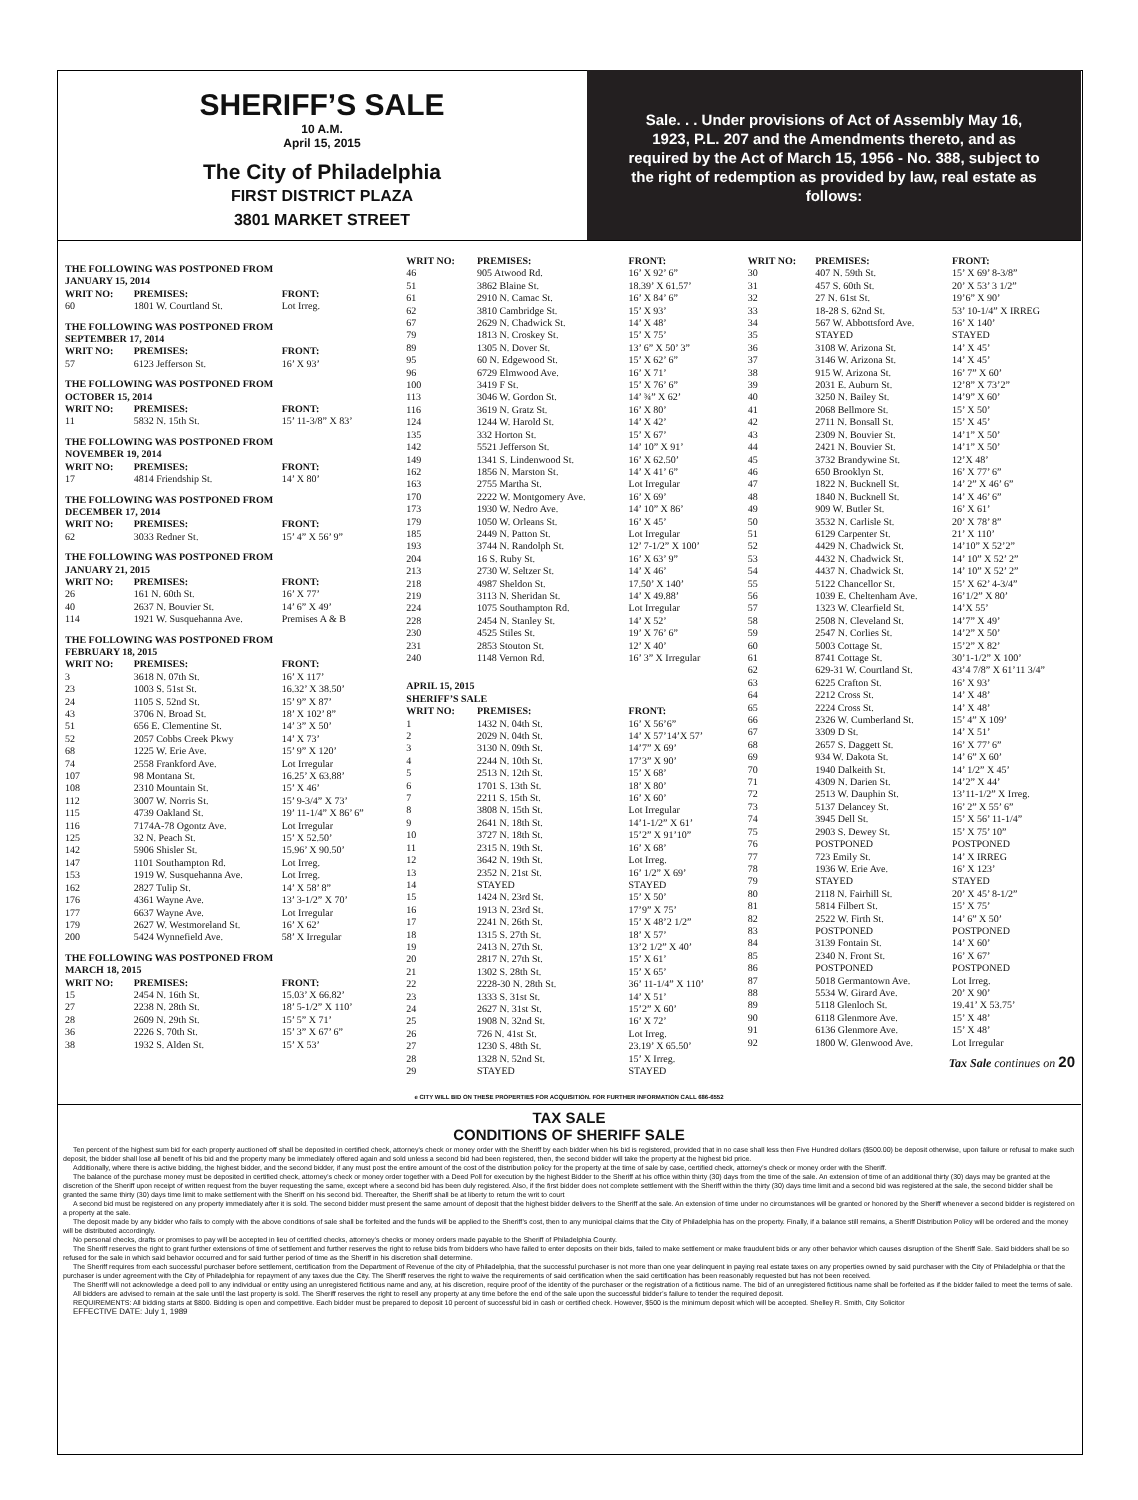SHERIFF’S SALE
10 A.M.
April 15, 2015
The City of Philadelphia
FIRST DISTRICT PLAZA
3801 MARKET STREET
Sale. . . Under provisions of Act of Assembly May 16, 1923, P.L. 207 and the Amendments thereto, and as required by the Act of March 15, 1956 - No. 388, subject to the right of redemption as provided by law, real estate as follows:
| THE FOLLOWING WAS POSTPONED FROM JANUARY 15, 2014 | | |
| WRIT NO: | PREMISES: | FRONT: |
| 60 | 1801 W. Courtland St. | Lot Irreg. |
| THE FOLLOWING WAS POSTPONED FROM SEPTEMBER 17, 2014 | | |
| WRIT NO: | PREMISES: | FRONT: |
| 57 | 6123 Jefferson St. | 16’ X 93’ |
| THE FOLLOWING WAS POSTPONED FROM OCTOBER 15, 2014 | | |
| WRIT NO: | PREMISES: | FRONT: |
| 11 | 5832 N. 15th St. | 15’ 11-3/8” X 83’ |
| THE FOLLOWING WAS POSTPONED FROM NOVEMBER 19, 2014 | | |
| WRIT NO: | PREMISES: | FRONT: |
| 17 | 4814 Friendship St. | 14’ X 80’ |
| THE FOLLOWING WAS POSTPONED FROM DECEMBER 17, 2014 | | |
| WRIT NO: | PREMISES: | FRONT: |
| 62 | 3033 Redner St. | 15’ 4” X 56’ 9” |
| THE FOLLOWING WAS POSTPONED FROM JANUARY 21, 2015 | | |
| WRIT NO: | PREMISES: | FRONT: |
| 26 | 161 N. 60th St. | 16’ X 77’ |
| 40 | 2637 N. Bouvier St. | 14’ 6” X 49’ |
| 114 | 1921 W. Susquehanna Ave. | Premises A & B |
| THE FOLLOWING WAS POSTPONED FROM FEBRUARY 18, 2015 | | |
| WRIT NO: | PREMISES: | FRONT: |
| 3 | 3618 N. 07th St. | 16’ X 117’ |
| 23 | 1003 S. 51st St. | 16.32’ X 38.50’ |
| 24 | 1105 S. 52nd St. | 15’ 9” X 87’ |
| 43 | 3706 N. Broad St. | 18’ X 102’ 8” |
| 51 | 656 E. Clementine St. | 14’ 3” X 50’ |
| 52 | 2057 Cobbs Creek Pkwy | 14’ X 73’ |
| 68 | 1225 W. Erie Ave. | 15’ 9” X 120’ |
| 74 | 2558 Frankford Ave. | Lot Irregular |
| 107 | 98 Montana St. | 16.25’ X 63.88’ |
| 108 | 2310 Mountain St. | 15’ X 46’ |
| 112 | 3007 W. Norris St. | 15’ 9-3/4” X 73’ |
| 115 | 4739 Oakland St. | 19’ 11-1/4” X 86’ 6” |
| 116 | 7174A-78 Ogontz Ave. | Lot Irregular |
| 125 | 32 N. Peach St. | 15’ X 52.50’ |
| 142 | 5906 Shisler St. | 15.96’ X 90.50’ |
| 147 | 1101 Southampton Rd. | Lot Irreg. |
| 153 | 1919 W. Susquehanna Ave. | Lot Irreg. |
| 162 | 2827 Tulip St. | 14’ X 58’ 8” |
| 176 | 4361 Wayne Ave. | 13’ 3-1/2” X 70’ |
| 177 | 6637 Wayne Ave. | Lot Irregular |
| 179 | 2627 W. Westmoreland St. | 16’ X 62’ |
| 200 | 5424 Wynnefield Ave. | 58’ X Irregular |
| THE FOLLOWING WAS POSTPONED FROM MARCH 18, 2015 | | |
| WRIT NO: | PREMISES: | FRONT: |
| 15 | 2454 N. 16th St. | 15.03’ X 66.82’ |
| 27 | 2238 N. 28th St. | 18’ 5-1/2” X 110’ |
| 28 | 2609 N. 29th St. | 15’ 5” X 71’ |
| 36 | 2226 S. 70th St. | 15’ 3” X 67’ 6” |
| 38 | 1932 S. Alden St. | 15’ X 53’ |
| WRIT NO: | PREMISES: | FRONT: |
| --- | --- | --- |
| 46 | 905 Atwood Rd. | 16’ X 92’ 6” |
| 51 | 3862 Blaine St. | 18.39’ X 61.57’ |
| 61 | 2910 N. Camac St. | 16’ X 84’ 6” |
| 62 | 3810 Cambridge St. | 15’ X 93’ |
| 67 | 2629 N. Chadwick St. | 14’ X 48’ |
| 79 | 1813 N. Croskey St. | 15’ X 75’ |
| 89 | 1305 N. Dover St. | 13’ 6” X 50’ 3” |
| 95 | 60 N. Edgewood St. | 15’ X 62’ 6” |
| 96 | 6729 Elmwood Ave. | 16’ X 71’ |
| 100 | 3419 F St. | 15’ X 76’ 6” |
| 113 | 3046 W. Gordon St. | 14’ ¾” X 62’ |
| 116 | 3619 N. Gratz St. | 16’ X 80’ |
| 124 | 1244 W. Harold St. | 14’ X 42’ |
| 135 | 332 Horton St. | 15’ X 67’ |
| 142 | 5521 Jefferson St. | 14’ 10” X 91’ |
| 149 | 1341 S. Lindenwood St. | 16’ X 62.50’ |
| 162 | 1856 N. Marston St. | 14’ X 41’ 6” |
| 163 | 2755 Martha St. | Lot Irregular |
| 170 | 2222 W. Montgomery Ave. | 16’ X 69’ |
| 173 | 1930 W. Nedro Ave. | 14’ 10” X 86’ |
| 179 | 1050 W. Orleans St. | 16’ X 45’ |
| 185 | 2449 N. Patton St. | Lot Irregular |
| 193 | 3744 N. Randolph St. | 12’ 7-1/2” X 100’ |
| 204 | 16 S. Ruby St. | 16’ X 63’ 9” |
| 213 | 2730 W. Seltzer St. | 14’ X 46’ |
| 218 | 4987 Sheldon St. | 17.50’ X 140’ |
| 219 | 3113 N. Sheridan St. | 14’ X 49.88’ |
| 224 | 1075 Southampton Rd. | Lot Irregular |
| 228 | 2454 N. Stanley St. | 14’ X 52’ |
| 230 | 4525 Stiles St. | 19’ X 76’ 6” |
| 231 | 2853 Stouton St. | 12’ X 40’ |
| 240 | 1148 Vernon Rd. | 16’ 3” X Irregular |
| APRIL 15, 2015 SHERIFF’S SALE | | |
| WRIT NO: | PREMISES: | FRONT: |
| 1 | 1432 N. 04th St. | 16’ X 56’6” |
| 2 | 2029 N. 04th St. | 14’ X 57’14’X 57’ |
| 3 | 3130 N. 09th St. | 14’7” X 69’ |
| 4 | 2244 N. 10th St. | 17’3” X 90’ |
| 5 | 2513 N. 12th St. | 15’ X 68’ |
| 6 | 1701 S. 13th St. | 18’ X 80’ |
| 7 | 2211 S. 15th St. | 16’ X 60’ |
| 8 | 3808 N. 15th St. | Lot Irregular |
| 9 | 2641 N. 18th St. | 14’1-1/2” X 61’ |
| 10 | 3727 N. 18th St. | 15’2” X 91’10” |
| 11 | 2315 N. 19th St. | 16’ X 68’ |
| 12 | 3642 N. 19th St. | Lot Irreg. |
| 13 | 2352 N. 21st St. | 16’ 1/2” X 69’ |
| 14 | STAYED | STAYED |
| 15 | 1424 N. 23rd St. | 15’ X 50’ |
| 16 | 1913 N. 23rd St. | 17’9” X 75’ |
| 17 | 2241 N. 26th St. | 15’ X 48’2 1/2” |
| 18 | 1315 S. 27th St. | 18’ X 57’ |
| 19 | 2413 N. 27th St. | 13’2 1/2” X 40’ |
| 20 | 2817 N. 27th St. | 15’ X 61’ |
| 21 | 1302 S. 28th St. | 15’ X 65’ |
| 22 | 2228-30 N. 28th St. | 36’ 11-1/4” X 110’ |
| 23 | 1333 S. 31st St. | 14’ X 51’ |
| 24 | 2627 N. 31st St. | 15’2” X 60’ |
| 25 | 1908 N. 32nd St. | 16’ X 72’ |
| 26 | 726 N. 41st St. | Lot Irreg. |
| 27 | 1230 S. 48th St. | 23.19’ X 65.50’ |
| 28 | 1328 N. 52nd St. | 15’ X Irreg. |
| 29 | STAYED | STAYED |
| WRIT NO: | PREMISES: | FRONT: |
| --- | --- | --- |
| 30 | 407 N. 59th St. | 15’ X 69’ 8-3/8” |
| 31 | 457 S. 60th St. | 20’ X 53’ 3 1/2” |
| 32 | 27 N. 61st St. | 19’6” X 90’ |
| 33 | 18-28 S. 62nd St. | 53’ 10-1/4” X IRREG |
| 34 | 567 W. Abbottsford Ave. | 16’ X 140’ |
| 35 | STAYED | STAYED |
| 36 | 3108 W. Arizona St. | 14’ X 45’ |
| 37 | 3146 W. Arizona St. | 14’ X 45’ |
| 38 | 915 W. Arizona St. | 16’ 7” X 60’ |
| 39 | 2031 E. Auburn St. | 12’8” X 73’2” |
| 40 | 3250 N. Bailey St. | 14’9” X 60’ |
| 41 | 2068 Bellmore St. | 15’ X 50’ |
| 42 | 2711 N. Bonsall St. | 15’ X 45’ |
| 43 | 2309 N. Bouvier St. | 14’1” X 50’ |
| 44 | 2421 N. Bouvier St. | 14’1” X 50’ |
| 45 | 3732 Brandywine St. | 12’X 48’ |
| 46 | 650 Brooklyn St. | 16’ X 77’ 6” |
| 47 | 1822 N. Bucknell St. | 14’ 2” X 46’ 6” |
| 48 | 1840 N. Bucknell St. | 14’ X 46’ 6” |
| 49 | 909 W. Butler St. | 16’ X 61’ |
| 50 | 3532 N. Carlisle St. | 20’ X 78’ 8” |
| 51 | 6129 Carpenter St. | 21’ X 110’ |
| 52 | 4429 N. Chadwick St. | 14’10” X 52’2” |
| 53 | 4432 N. Chadwick St. | 14’ 10” X 52’ 2” |
| 54 | 4437 N. Chadwick St. | 14’ 10” X 52’ 2” |
| 55 | 5122 Chancellor St. | 15’ X 62’ 4-3/4” |
| 56 | 1039 E. Cheltenham Ave. | 16’1/2” X 80’ |
| 57 | 1323 W. Clearfield St. | 14’X 55’ |
| 58 | 2508 N. Cleveland St. | 14’7” X 49’ |
| 59 | 2547 N. Corlies St. | 14’2” X 50’ |
| 60 | 5003 Cottage St. | 15’2” X 82’ |
| 61 | 8741 Cottage St. | 30’1-1/2” X 100’ |
| 62 | 629-31 W. Courtland St. | 43’4 7/8” X 61’11 3/4” |
| 63 | 6225 Crafton St. | 16’ X 93’ |
| 64 | 2212 Cross St. | 14’ X 48’ |
| 65 | 2224 Cross St. | 14’ X 48’ |
| 66 | 2326 W. Cumberland St. | 15’ 4” X 109’ |
| 67 | 3309 D St. | 14’ X 51’ |
| 68 | 2657 S. Daggett St. | 16’ X 77’ 6” |
| 69 | 934 W. Dakota St. | 14’ 6” X 60’ |
| 70 | 1940 Dalkeith St. | 14’ 1/2” X 45’ |
| 71 | 4309 N. Darien St. | 14’2” X 44’ |
| 72 | 2513 W. Dauphin St. | 13’11-1/2” X Irreg. |
| 73 | 5137 Delancey St. | 16’ 2” X 55’ 6” |
| 74 | 3945 Dell St. | 15’ X 56’ 11-1/4” |
| 75 | 2903 S. Dewey St. | 15’ X 75’ 10” |
| 76 | POSTPONED | POSTPONED |
| 77 | 723 Emily St. | 14’ X IRREG |
| 78 | 1936 W. Erie Ave. | 16’ X 123’ |
| 79 | STAYED | STAYED |
| 80 | 2118 N. Fairhill St. | 20’ X 45’ 8-1/2” |
| 81 | 5814 Filbert St. | 15’ X 75’ |
| 82 | 2522 W. Firth St. | 14’ 6” X 50’ |
| 83 | POSTPONED | POSTPONED |
| 84 | 3139 Fontain St. | 14’ X 60’ |
| 85 | 2340 N. Front St. | 16’ X 67’ |
| 86 | POSTPONED | POSTPONED |
| 87 | 5018 Germantown Ave. | Lot Irreg. |
| 88 | 5534 W. Girard Ave. | 20’ X 90’ |
| 89 | 5118 Glenloch St. | 19.41’ X 53.75’ |
| 90 | 6118 Glenmore Ave. | 15’ X 48’ |
| 91 | 6136 Glenmore Ave. | 15’ X 48’ |
| 92 | 1800 W. Glenwood Ave. | Lot Irregular |
Tax Sale continues on 20
e CITY WILL BID ON THESE PROPERTIES FOR ACQUISITION. FOR FURTHER INFORMATION CALL 686-6552
TAX SALE
CONDITIONS OF SHERIFF SALE
Ten percent of the highest sum bid for each property auctioned off shall be deposited in certified check, attorney’s check or money order with the Sheriff by each bidder when his bid is registered, provided that in no case shall less then Five Hundred dollars ($500.00) be deposit otherwise, upon failure or refusal to make such deposit, the bidder shall lose all benefit of his bid and the property many be immediately offered again and sold unless a second bid had been registered, then, the second bidder will take the property at the highest bid price.
Additionally, where there is active bidding, the highest bidder, and the second bidder, if any must post the entire amount of the cost of the distribution policy for the property at the time of sale by case, certified check, attorney’s check or money order with the Sheriff.
The balance of the purchase money must be deposited in certified check, attorney’s check or money order together with a Deed Poll for execution by the highest Bidder to the Sheriff at his office within thirty (30) days from the time of the sale. An extension of time of an additional thirty (30) days may be granted at the discretion of the Sheriff upon receipt of written request from the buyer requesting the same, except where a second bid has been duly registered. Also, if the first bidder does not complete settlement with the Sheriff within the thirty (30) days time limit and a second bid was registered at the sale, the second bidder shall be granted the same thirty (30) days time limit to make settlement with the Sheriff on his second bid. Thereafter, the Sheriff shall be at liberty to return the writ to court
A second bid must be registered on any property immediately after it is sold. The second bidder must present the same amount of deposit that the highest bidder delivers to the Sheriff at the sale. An extension of time under no circumstances will be granted or honored by the Sheriff whenever a second bidder is registered on a property at the sale.
The deposit made by any bidder who fails to comply with the above conditions of sale shall be forfeited and the funds will be applied to the Sheriff’s cost, then to any municipal claims that the City of Philadelphia has on the property. Finally, if a balance still remains, a Sheriff Distribution Policy will be ordered and the money will be distributed accordingly.
No personal checks, drafts or promises to pay will be accepted in lieu of certified checks, attorney’s checks or money orders made payable to the Sheriff of Philadelphia County.
The Sheriff reserves the right to grant further extensions of time of settlement and further reserves the right to refuse bids from bidders who have failed to enter deposits on their bids, failed to make settlement or make fraudulent bids or any other behavior which causes disruption of the Sheriff Sale. Said bidders shall be so refused for the sale in which said behavior occurred and for said further period of time as the Sheriff in his discretion shall determine.
The Sheriff requires from each successful purchaser before settlement, certification from the Department of Revenue of the city of Philadelphia, that the successful purchaser is not more than one year delinquent in paying real estate taxes on any properties owned by said purchaser with the City of Philadelphia or that the purchaser is under agreement with the City of Philadelphia for repayment of any taxes due the City. The Sheriff reserves the right to waive the requirements of said certification when the said certification has been reasonably requested but has not been received.
The Sheriff will not acknowledge a deed poll to any individual or entity using an unregistered fictitious name and any, at his discretion, require proof of the identity of the purchaser or the registration of a fictitious name. The bid of an unregistered fictitious name shall be forfeited as if the bidder failed to meet the terms of sale.
All bidders are advised to remain at the sale until the last property is sold. The Sheriff reserves the right to resell any property at any time before the end of the sale upon the successful bidder’s failure to tender the required deposit.
REQUIREMENTS: All bidding starts at $800. Bidding is open and competitive. Each bidder must be prepared to deposit 10 percent of successful bid in cash or certified check. However, $500 is the minimum deposit which will be accepted. Shelley R. Smith, City Solicitor
EFFECTIVE DATE: July 1, 1989